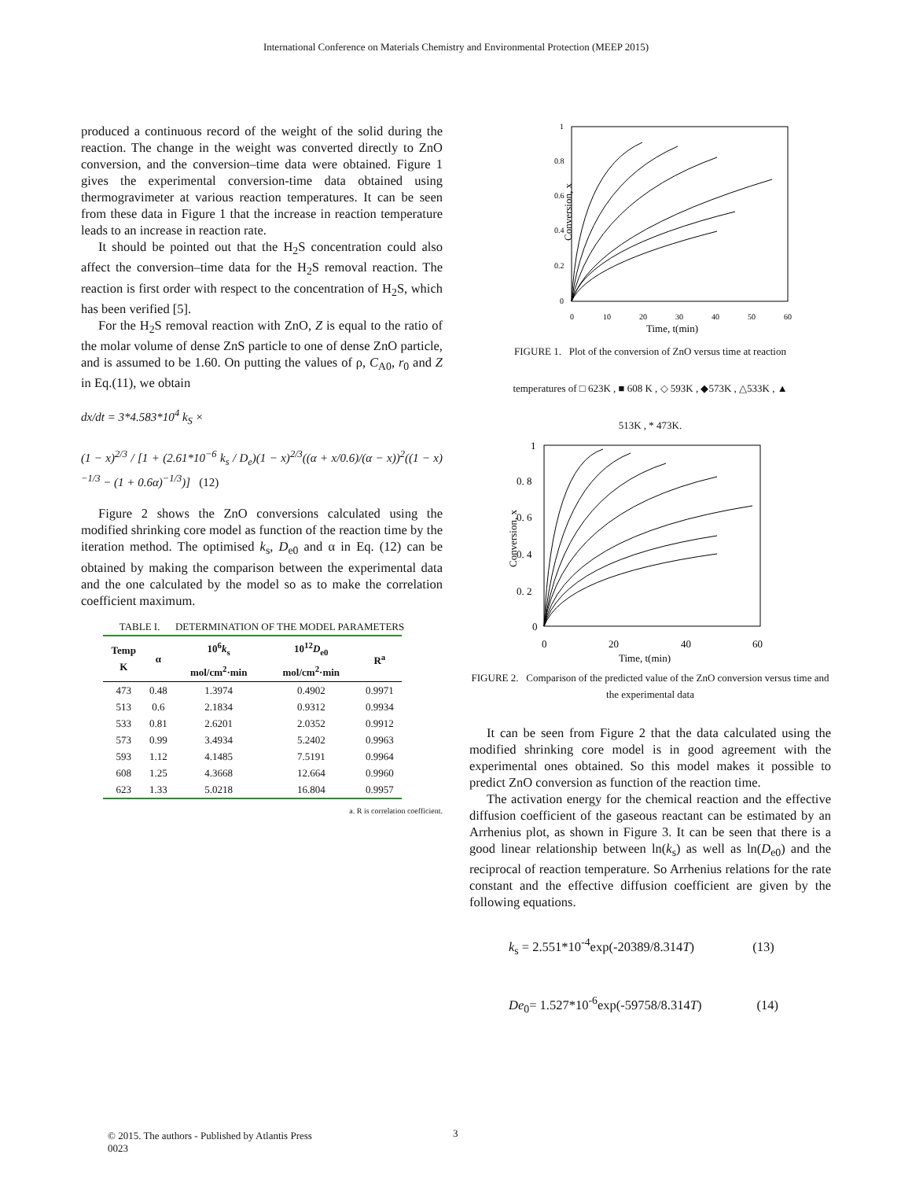International Conference on Materials Chemistry and Environmental Protection (MEEP 2015)
produced a continuous record of the weight of the solid during the reaction. The change in the weight was converted directly to ZnO conversion, and the conversion–time data were obtained. Figure 1 gives the experimental conversion-time data obtained using thermogravimeter at various reaction temperatures. It can be seen from these data in Figure 1 that the increase in reaction temperature leads to an increase in reaction rate.
It should be pointed out that the H<sub>2</sub>S concentration could also affect the conversion–time data for the H<sub>2</sub>S removal reaction. The reaction is first order with respect to the concentration of H<sub>2</sub>S, which has been verified [5].
For the H<sub>2</sub>S removal reaction with ZnO, Z is equal to the ratio of the molar volume of dense ZnS particle to one of dense ZnO particle, and is assumed to be 1.60. On putting the values of ρ, C<sub>A0</sub>, r<sub>0</sub> and Z in Eq.(11), we obtain
dx/dt = 3*4.583*10<sup>4</sup> k<sub>S</sub> ×
(1 − x)<sup>2/3</sup> / [1 + (2.61*10<sup>−6</sup> k<sub>s</sub> / D<sub>e</sub>)(1 − x)<sup>2/3</sup>((α + x/0.6)/(α − x))<sup>2</sup>((1 − x)<sup>−1/3</sup> − (1 + 0.6α)<sup>−1/3</sup>)] (12)
Figure 2 shows the ZnO conversions calculated using the modified shrinking core model as function of the reaction time by the iteration method. The optimised k<sub>s</sub>, D<sub>e0</sub> and α in Eq. (12) can be obtained by making the comparison between the experimental data and the one calculated by the model so as to make the correlation coefficient maximum.
TABLE I. DETERMINATION OF THE MODEL PARAMETERS
| Temp K | α | 10<sup>6</sup> k<sub>s</sub> mol/cm<sup>2</sup>·min | 10<sup>12</sup> D<sub>e0</sub> mol/cm<sup>2</sup>·min | R<sup>a</sup> |
| --- | --- | --- | --- | --- |
| 473 | 0.48 | 1.3974 | 0.4902 | 0.9971 |
| 513 | 0.6 | 2.1834 | 0.9312 | 0.9934 |
| 533 | 0.81 | 2.6201 | 2.0352 | 0.9912 |
| 573 | 0.99 | 3.4934 | 5.2402 | 0.9963 |
| 593 | 1.12 | 4.1485 | 7.5191 | 0.9964 |
| 608 | 1.25 | 4.3668 | 12.664 | 0.9960 |
| 623 | 1.33 | 5.0218 | 16.804 | 0.9957 |
a. R is correlation coefficient.
Conversion, x
0
0.2
0.4
0.6
0.8
1
0
10
20
30
40
50
60
Time, t(min)
FIGURE 1. Plot of the conversion of ZnO versus time at reaction
temperatures of □ 623K , ■ 608 K , ◇ 593K , ◆573K , △533K , ▲
513K , * 473K.
Conversion, x
0
0. 2
0. 4
0. 6
0. 8
1
0
20
40
60
Time, t(min)
FIGURE 2. Comparison of the predicted value of the ZnO conversion versus time and the experimental data
It can be seen from Figure 2 that the data calculated using the modified shrinking core model is in good agreement with the experimental ones obtained. So this model makes it possible to predict ZnO conversion as function of the reaction time.
The activation energy for the chemical reaction and the effective diffusion coefficient of the gaseous reactant can be estimated by an Arrhenius plot, as shown in Figure 3. It can be seen that there is a good linear relationship between ln(k<sub>s</sub>) as well as ln(D<sub>e0</sub>) and the reciprocal of reaction temperature. So Arrhenius relations for the rate constant and the effective diffusion coefficient are given by the following equations.
k<sub>s</sub> = 2.551*10<sup>-4</sup>exp(-20389/8.314T) (13)
De<sub>0</sub>= 1.527*10<sup>-6</sup>exp(-59758/8.314T) (14)
3
© 2015. The authors - Published by Atlantis Press
0023